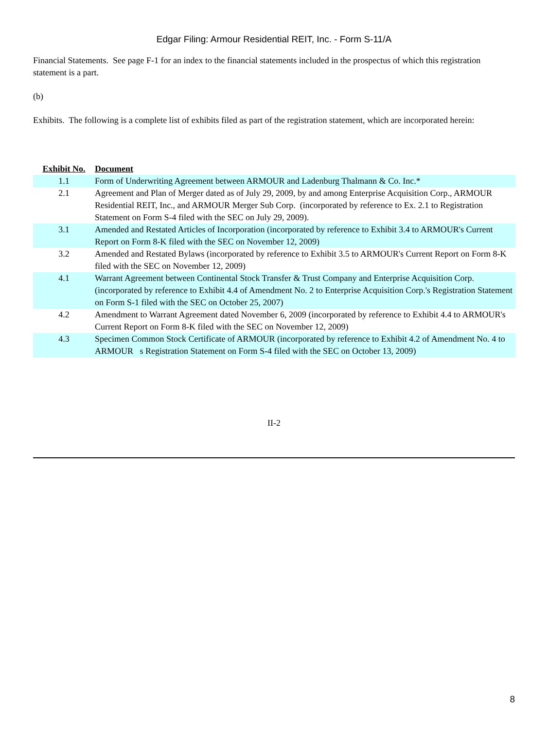Edgar Filing: Armour Residential REIT, Inc. - Form S-11/A
Financial Statements. See page F-1 for an index to the financial statements included in the prospectus of which this registration statement is a part.
(b)
Exhibits. The following is a complete list of exhibits filed as part of the registration statement, which are incorporated herein:
| Exhibit No. | Document |
| --- | --- |
| 1.1 | Form of Underwriting Agreement between ARMOUR and Ladenburg Thalmann & Co. Inc.* |
| 2.1 | Agreement and Plan of Merger dated as of July 29, 2009, by and among Enterprise Acquisition Corp., ARMOUR Residential REIT, Inc., and ARMOUR Merger Sub Corp. (incorporated by reference to Ex. 2.1 to Registration Statement on Form S-4 filed with the SEC on July 29, 2009). |
| 3.1 | Amended and Restated Articles of Incorporation (incorporated by reference to Exhibit 3.4 to ARMOUR's Current Report on Form 8-K filed with the SEC on November 12, 2009) |
| 3.2 | Amended and Restated Bylaws (incorporated by reference to Exhibit 3.5 to ARMOUR's Current Report on Form 8-K filed with the SEC on November 12, 2009) |
| 4.1 | Warrant Agreement between Continental Stock Transfer & Trust Company and Enterprise Acquisition Corp. (incorporated by reference to Exhibit 4.4 of Amendment No. 2 to Enterprise Acquisition Corp.'s Registration Statement on Form S-1 filed with the SEC on October 25, 2007) |
| 4.2 | Amendment to Warrant Agreement dated November 6, 2009 (incorporated by reference to Exhibit 4.4 to ARMOUR's Current Report on Form 8-K filed with the SEC on November 12, 2009) |
| 4.3 | Specimen Common Stock Certificate of ARMOUR (incorporated by reference to Exhibit 4.2 of Amendment No. 4 to ARMOUR s Registration Statement on Form S-4 filed with the SEC on October 13, 2009) |
II-2
8